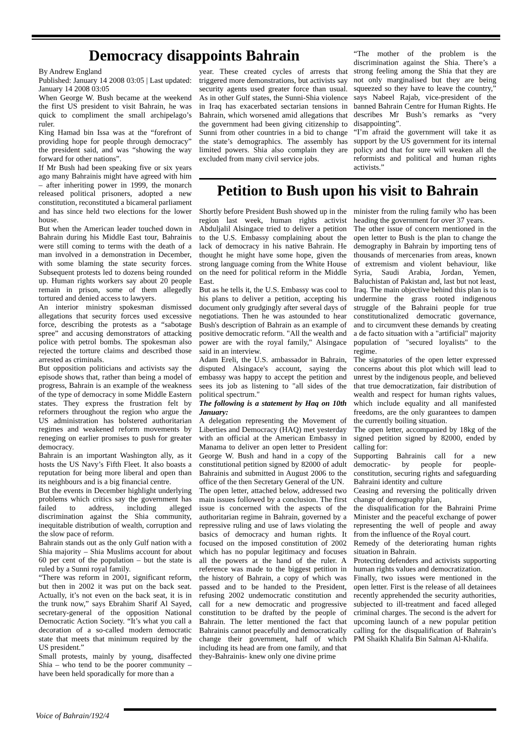Democracy disappoints Bahrain
By Andrew England
Published: January 14 2008 03:05 | Last updated: January 14 2008 03:05
When George W. Bush became at the weekend the first US president to visit Bahrain, he was quick to compliment the small archipelago’s ruler.
King Hamad bin Issa was at the “forefront of providing hope for people through democracy” the president said, and was “showing the way forward for other nations”.
If Mr Bush had been speaking five or six years ago many Bahrainis might have agreed with him – after inheriting power in 1999, the monarch released political prisoners, adopted a new constitution, reconstituted a bicameral parliament and has since held two elections for the lower house.
But when the American leader touched down in Bahrain during his Middle East tour, Bahrainis were still coming to terms with the death of a man involved in a demonstration in December, with some blaming the state security forces. Subsequent protests led to dozens being rounded up. Human rights workers say about 20 people remain in prison, some of them allegedly tortured and denied access to lawyers.
An interior ministry spokesman dismissed allegations that security forces used excessive force, describing the protests as a “sabotage spree” and accusing demonstrators of attacking police with petrol bombs. The spokesman also rejected the torture claims and described those arrested as criminals.
But opposition politicians and activists say the episode shows that, rather than being a model of progress, Bahrain is an example of the weakness of the type of democracy in some Middle Eastern states. They express the frustration felt by reformers throughout the region who argue the US administration has bolstered authoritarian regimes and weakened reform movements by reneging on earlier promises to push for greater democracy.
Bahrain is an important Washington ally, as it hosts the US Navy’s Fifth Fleet. It also boasts a reputation for being more liberal and open than its neighbours and is a big financial centre.
But the events in December highlight underlying problems which critics say the government has failed to address, including alleged discrimination against the Shia community, inequitable distribution of wealth, corruption and the slow pace of reform.
Bahrain stands out as the only Gulf nation with a Shia majority – Shia Muslims account for about 60 per cent of the population – but the state is ruled by a Sunni royal family.
“There was reform in 2001, significant reform, but then in 2002 it was put on the back seat. Actually, it’s not even on the back seat, it is in the trunk now,” says Ebrahim Sharif Al Sayed, secretary-general of the opposition National Democratic Action Society. “It’s what you call a decoration of a so-called modern democratic state that meets that minimum required by the US president.”
Small protests, mainly by young, disaffected Shia – who tend to be the poorer community – have been held sporadically for more than a
year. These created cycles of arrests that triggered more demonstrations, but activists say security agents used greater force than usual. As in other Gulf states, the Sunni-Shia violence in Iraq has exacerbated sectarian tensions in Bahrain, which worsened amid allegations that the government had been giving citizenship to Sunni from other countries in a bid to change the state’s demographics. The assembly has limited powers. Shia also complain they are excluded from many civil service jobs.
“The mother of the problem is the discrimination against the Shia. There’s a strong feeling among the Shia that they are not only marginalised but they are being squeezed so they have to leave the country,” says Nabeel Rajab, vice-president of the banned Bahrain Centre for Human Rights. He describes Mr Bush’s remarks as “very disappointing”.
“I’m afraid the government will take it as support by the US government for its internal policy and that for sure will weaken all the reformists and political and human rights activists.”
Petition to Bush upon his visit to Bahrain
Shortly before President Bush showed up in the region last week, human rights activist Abduljalil Alsingace tried to deliver a petition to the U.S. Embassy complaining about the lack of democracy in his native Bahrain. He thought he might have some hope, given the strong language coming from the White House on the need for political reform in the Middle East.
But as he tells it, the U.S. Embassy was cool to his plans to deliver a petition, accepting his document only grudgingly after several days of negotiations. Then he was astounded to hear Bush's description of Bahrain as an example of positive democratic reform. "All the wealth and power are with the royal family," Alsingace said in an interview.
Adam Ereli, the U.S. ambassador in Bahrain, disputed Alsingace's account, saying the embassy was happy to accept the petition and sees its job as listening to "all sides of the political spectrum."
The following is a statement by Haq on 10th January:
A delegation representing the Movement of Liberties and Democracy (HAQ) met yesterday with an official at the American Embassy in Manama to deliver an open letter to President George W. Bush and hand in a copy of the constitutional petition signed by 82000 of adult Bahrainis and submitted in August 2006 to the office of the then Secretary General of the UN.
The open letter, attached below, addressed two main issues followed by a conclusion. The first issue is concerned with the aspects of the authoritarian regime in Bahrain, governed by a repressive ruling and use of laws violating the basics of democracy and human rights. It focused on the imposed constitution of 2002 which has no popular legitimacy and focuses all the powers at the hand of the ruler. A reference was made to the biggest petition in the history of Bahrain, a copy of which was passed and to be handed to the President, refusing 2002 undemocratic constitution and call for a new democratic and progressive constitution to be drafted by the people of Bahrain. The letter mentioned the fact that Bahrainis cannot peacefully and democratically change their government, half of which including its head are from one family, and that they-Bahrainis- knew only one divine prime
minister from the ruling family who has been heading the government for over 37 years.
The other issue of concern mentioned in the open letter to Bush is the plan to change the demography in Bahrain by importing tens of thousands of mercenaries from areas, known of extremism and violent behaviour, like Syria, Saudi Arabia, Jordan, Yemen, Baluchistan of Pakistan and, last but not least, Iraq. The main objective behind this plan is to undermine the grass rooted indigenous struggle of the Bahraini people for true constitutionalized democratic governance, and to circumvent these demands by creating a de facto situation with a "artificial" majority population of "secured loyalists" to the regime.
The signatories of the open letter expressed concerns about this plot which will lead to unrest by the indigenous people, and believed that true democratization, fair distribution of wealth and respect for human rights values, which include equality and all manifested freedoms, are the only guarantees to dampen the currently boiling situation.
The open letter, accompanied by 18kg of the signed petition signed by 82000, ended by calling for:
Supporting Bahrainis call for a new democratic- by people for people- constitution, securing rights and safeguarding Bahraini identity and culture
Ceasing and reversing the politically driven change of demography plan,
the disqualification for the Bahraini Prime Minister and the peaceful exchange of power representing the well of people and away from the influence of the Royal court.
Remedy of the deteriorating human rights situation in Bahrain.
Protecting defenders and activists supporting human rights values and democratization.
Finally, two issues were mentioned in the open letter. First is the release of all detainees recently apprehended the security authorities, subjected to ill-treatment and faced alleged criminal charges. The second is the advert for upcoming launch of a new popular petition calling for the disqualification of Bahrain’s PM Shaikh Khalifa Bin Salman Al-Khalifa.
Voice of Bahrain/192/4